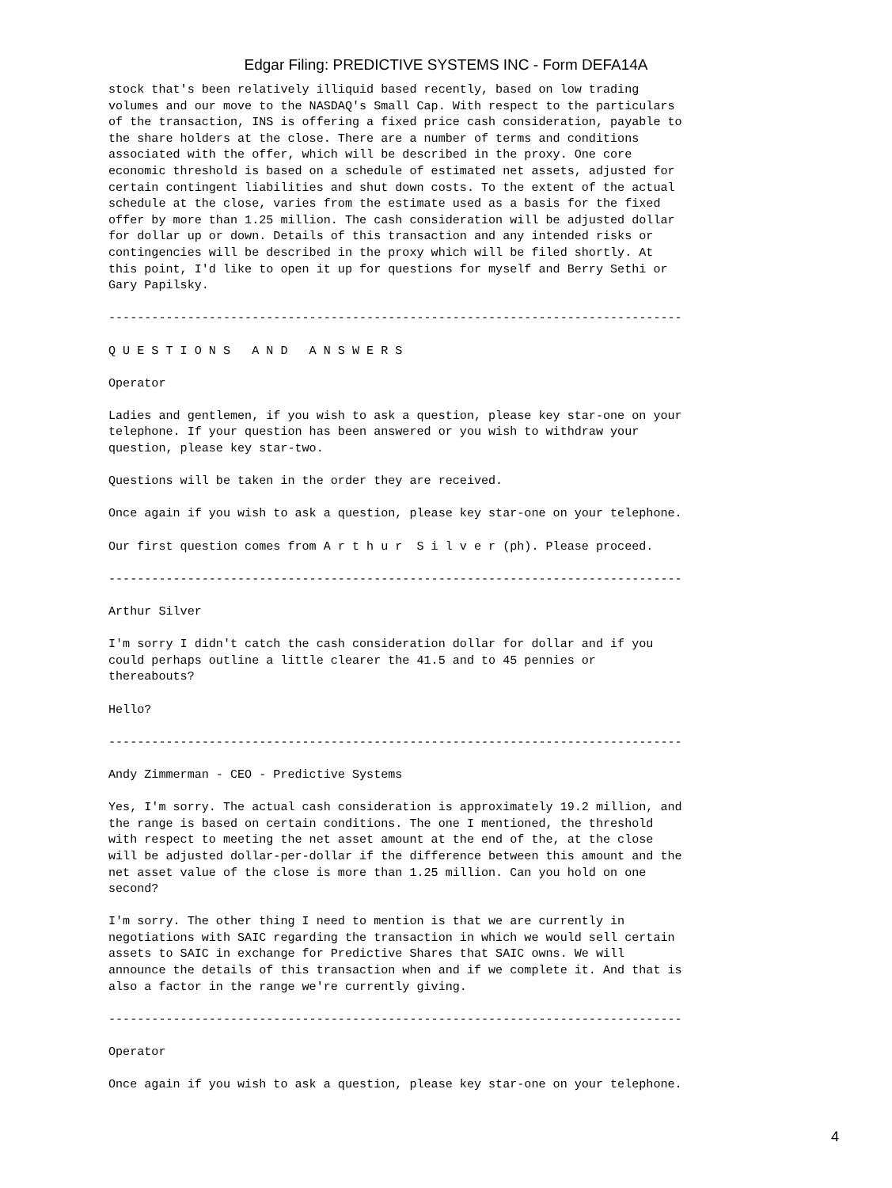Edgar Filing: PREDICTIVE SYSTEMS INC - Form DEFA14A
stock that's been relatively illiquid based recently, based on low trading
volumes and our move to the NASDAQ's Small Cap. With respect to the particulars
of the transaction, INS is offering a fixed price cash consideration, payable to
the share holders at the close. There are a number of terms and conditions
associated with the offer, which will be described in the proxy. One core
economic threshold is based on a schedule of estimated net assets, adjusted for
certain contingent liabilities and shut down costs. To the extent of the actual
schedule at the close, varies from the estimate used as a basis for the fixed
offer by more than 1.25 million. The cash consideration will be adjusted dollar
for dollar up or down. Details of this transaction and any intended risks or
contingencies will be described in the proxy which will be filed shortly. At
this point, I'd like to open it up for questions for myself and Berry Sethi or
Gary Papilsky.

--------------------------------------------------------------------------------

Q U E S T I O N S   A N D   A N S W E R S

Operator

Ladies and gentlemen, if you wish to ask a question, please key star-one on your
telephone. If your question has been answered or you wish to withdraw your
question, please key star-two.

Questions will be taken in the order they are received.

Once again if you wish to ask a question, please key star-one on your telephone.

Our first question comes from A r t h u r  S i l v e r (ph). Please proceed.

--------------------------------------------------------------------------------

Arthur Silver

I'm sorry I didn't catch the cash consideration dollar for dollar and if you
could perhaps outline a little clearer the 41.5 and to 45 pennies or
thereabouts?

Hello?

--------------------------------------------------------------------------------

Andy Zimmerman - CEO - Predictive Systems

Yes, I'm sorry. The actual cash consideration is approximately 19.2 million, and
the range is based on certain conditions. The one I mentioned, the threshold
with respect to meeting the net asset amount at the end of the, at the close
will be adjusted dollar-per-dollar if the difference between this amount and the
net asset value of the close is more than 1.25 million. Can you hold on one
second?

I'm sorry. The other thing I need to mention is that we are currently in
negotiations with SAIC regarding the transaction in which we would sell certain
assets to SAIC in exchange for Predictive Shares that SAIC owns. We will
announce the details of this transaction when and if we complete it. And that is
also a factor in the range we're currently giving.

--------------------------------------------------------------------------------

Operator

Once again if you wish to ask a question, please key star-one on your telephone.
4